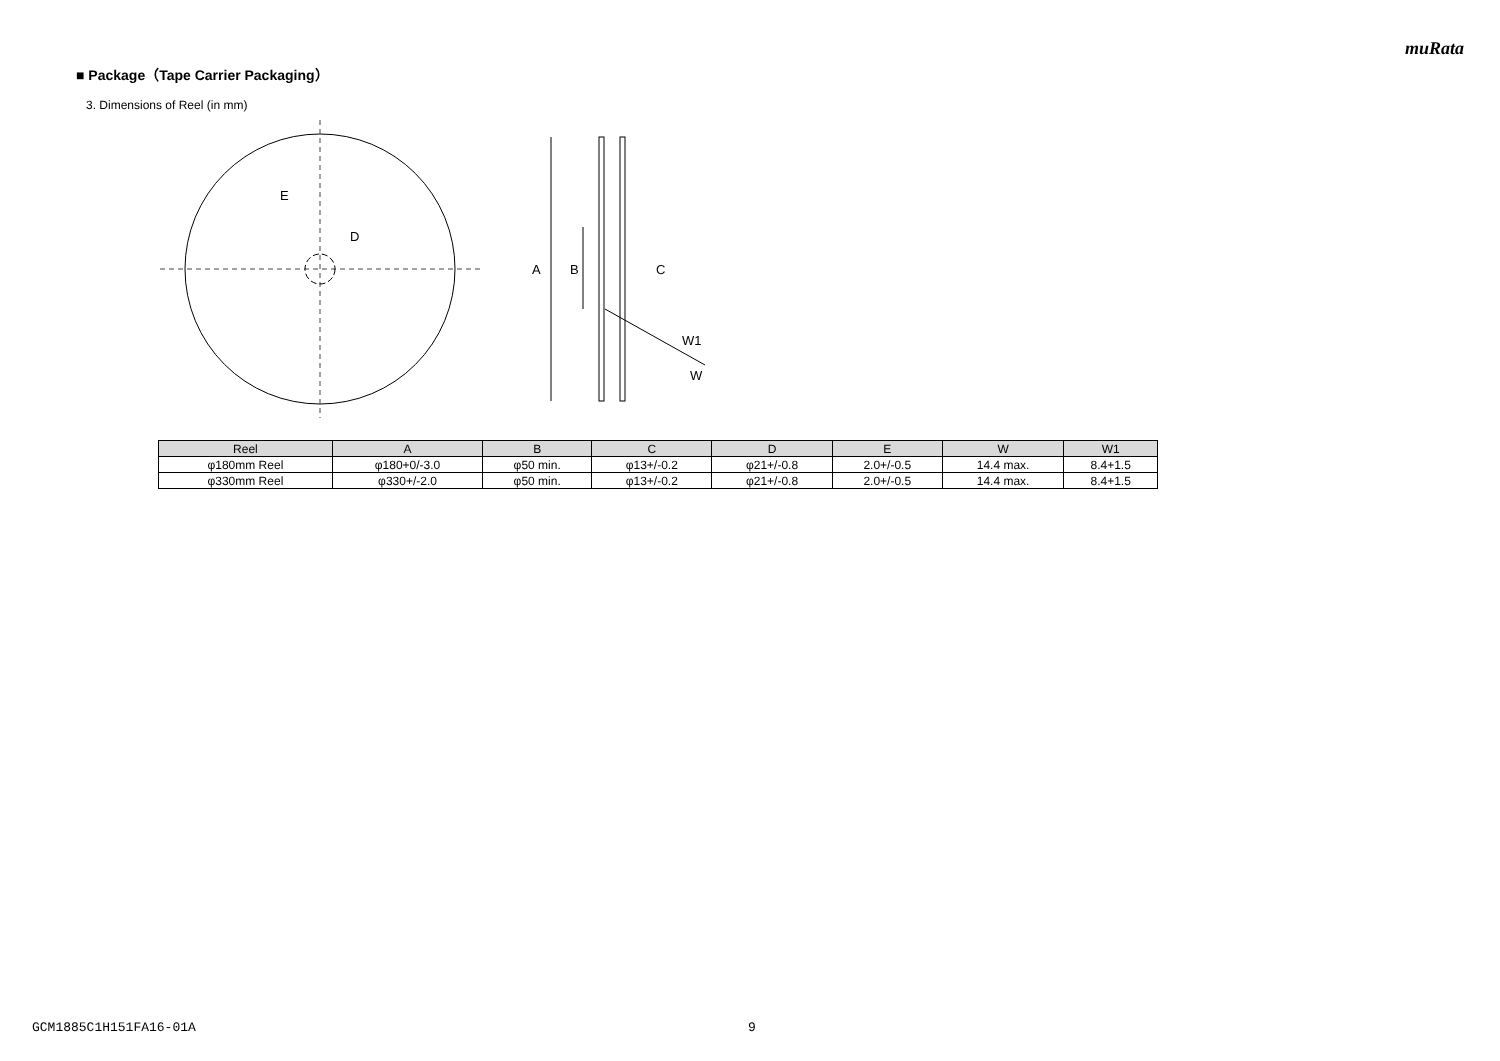muRata
■ Package（Tape Carrier Packaging）
3. Dimensions of Reel (in mm)
E
D
A
B
C
W1
W
| Reel | A | B | C | D | E | W | W1 |
| --- | --- | --- | --- | --- | --- | --- | --- |
| φ180mm Reel | φ180+0/-3.0 | φ50 min. | φ13+/-0.2 | φ21+/-0.8 | 2.0+/-0.5 | 14.4 max. | 8.4+1.5 |
| φ330mm Reel | φ330+/-2.0 | φ50 min. | φ13+/-0.2 | φ21+/-0.8 | 2.0+/-0.5 | 14.4 max. | 8.4+1.5 |
GCM1885C1H151FA16-01A 9